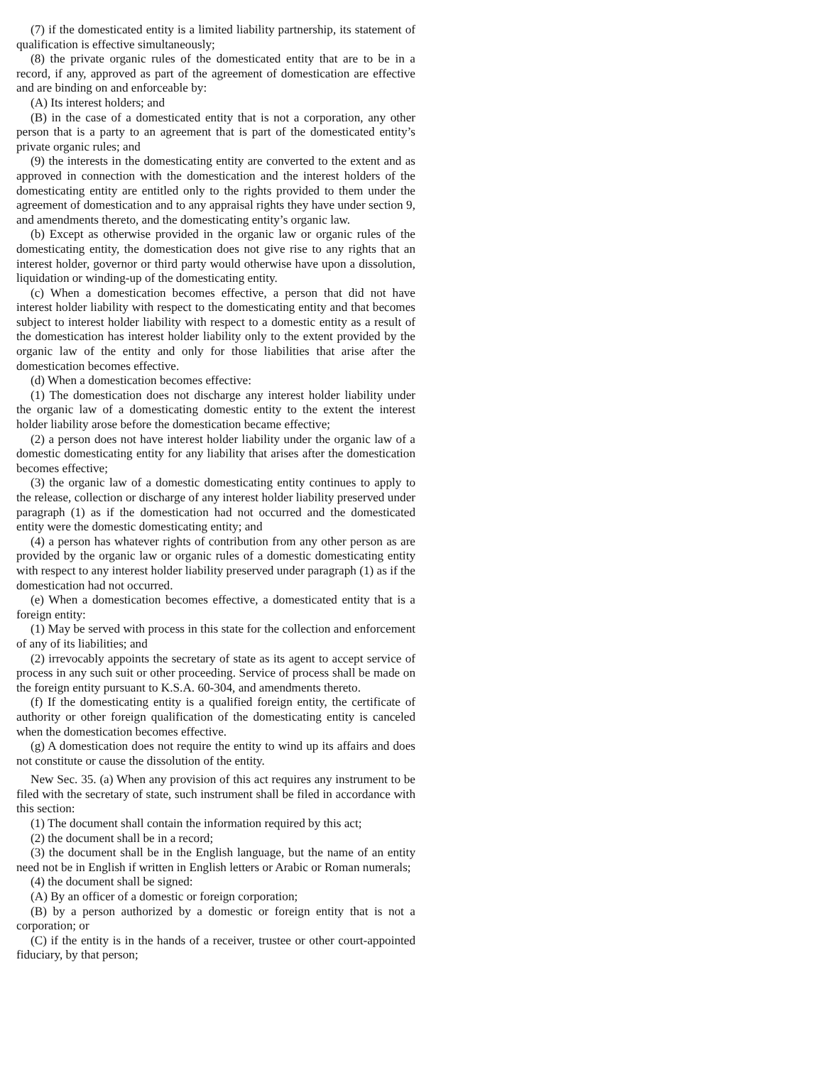(7) if the domesticated entity is a limited liability partnership, its statement of qualification is effective simultaneously;
(8) the private organic rules of the domesticated entity that are to be in a record, if any, approved as part of the agreement of domestication are effective and are binding on and enforceable by:
(A) Its interest holders; and
(B) in the case of a domesticated entity that is not a corporation, any other person that is a party to an agreement that is part of the domesticated entity’s private organic rules; and
(9) the interests in the domesticating entity are converted to the extent and as approved in connection with the domestication and the interest holders of the domesticating entity are entitled only to the rights provided to them under the agreement of domestication and to any appraisal rights they have under section 9, and amendments thereto, and the domesticating entity’s organic law.
(b) Except as otherwise provided in the organic law or organic rules of the domesticating entity, the domestication does not give rise to any rights that an interest holder, governor or third party would otherwise have upon a dissolution, liquidation or winding-up of the domesticating entity.
(c) When a domestication becomes effective, a person that did not have interest holder liability with respect to the domesticating entity and that becomes subject to interest holder liability with respect to a domestic entity as a result of the domestication has interest holder liability only to the extent provided by the organic law of the entity and only for those liabilities that arise after the domestication becomes effective.
(d) When a domestication becomes effective:
(1) The domestication does not discharge any interest holder liability under the organic law of a domesticating domestic entity to the extent the interest holder liability arose before the domestication became effective;
(2) a person does not have interest holder liability under the organic law of a domestic domesticating entity for any liability that arises after the domestication becomes effective;
(3) the organic law of a domestic domesticating entity continues to apply to the release, collection or discharge of any interest holder liability preserved under paragraph (1) as if the domestication had not occurred and the domesticated entity were the domestic domesticating entity; and
(4) a person has whatever rights of contribution from any other person as are provided by the organic law or organic rules of a domestic domesticating entity with respect to any interest holder liability preserved under paragraph (1) as if the domestication had not occurred.
(e) When a domestication becomes effective, a domesticated entity that is a foreign entity:
(1) May be served with process in this state for the collection and enforcement of any of its liabilities; and
(2) irrevocably appoints the secretary of state as its agent to accept service of process in any such suit or other proceeding. Service of process shall be made on the foreign entity pursuant to K.S.A. 60-304, and amendments thereto.
(f) If the domesticating entity is a qualified foreign entity, the certificate of authority or other foreign qualification of the domesticating entity is canceled when the domestication becomes effective.
(g) A domestication does not require the entity to wind up its affairs and does not constitute or cause the dissolution of the entity.
New Sec. 35. (a) When any provision of this act requires any instrument to be filed with the secretary of state, such instrument shall be filed in accordance with this section:
(1) The document shall contain the information required by this act;
(2) the document shall be in a record;
(3) the document shall be in the English language, but the name of an entity need not be in English if written in English letters or Arabic or Roman numerals;
(4) the document shall be signed:
(A) By an officer of a domestic or foreign corporation;
(B) by a person authorized by a domestic or foreign entity that is not a corporation; or
(C) if the entity is in the hands of a receiver, trustee or other court-appointed fiduciary, by that person;